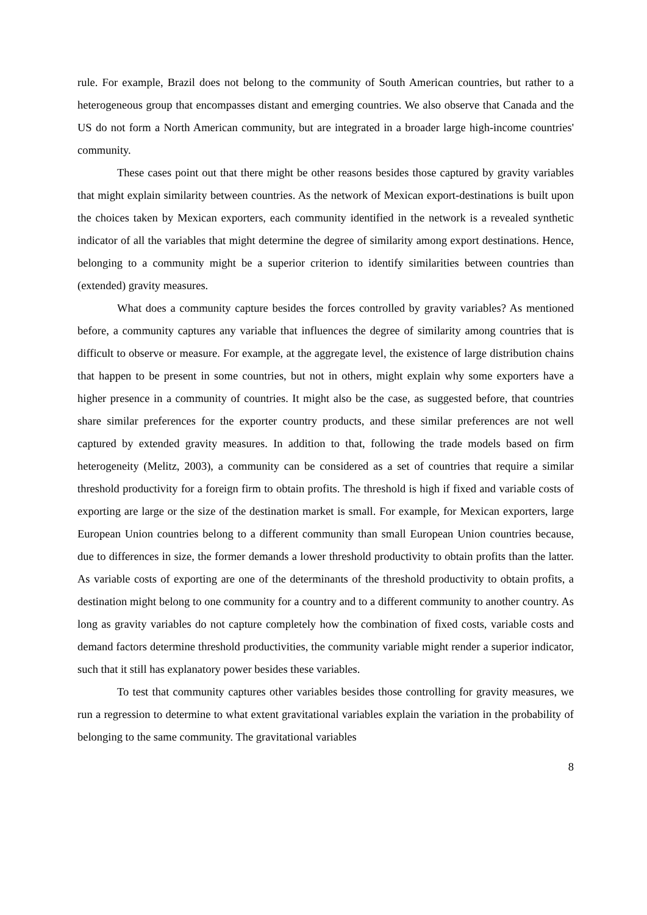rule. For example, Brazil does not belong to the community of South American countries, but rather to a heterogeneous group that encompasses distant and emerging countries. We also observe that Canada and the US do not form a North American community, but are integrated in a broader large high-income countries' community.
These cases point out that there might be other reasons besides those captured by gravity variables that might explain similarity between countries. As the network of Mexican export-destinations is built upon the choices taken by Mexican exporters, each community identified in the network is a revealed synthetic indicator of all the variables that might determine the degree of similarity among export destinations. Hence, belonging to a community might be a superior criterion to identify similarities between countries than (extended) gravity measures.
What does a community capture besides the forces controlled by gravity variables? As mentioned before, a community captures any variable that influences the degree of similarity among countries that is difficult to observe or measure. For example, at the aggregate level, the existence of large distribution chains that happen to be present in some countries, but not in others, might explain why some exporters have a higher presence in a community of countries. It might also be the case, as suggested before, that countries share similar preferences for the exporter country products, and these similar preferences are not well captured by extended gravity measures. In addition to that, following the trade models based on firm heterogeneity (Melitz, 2003), a community can be considered as a set of countries that require a similar threshold productivity for a foreign firm to obtain profits. The threshold is high if fixed and variable costs of exporting are large or the size of the destination market is small. For example, for Mexican exporters, large European Union countries belong to a different community than small European Union countries because, due to differences in size, the former demands a lower threshold productivity to obtain profits than the latter. As variable costs of exporting are one of the determinants of the threshold productivity to obtain profits, a destination might belong to one community for a country and to a different community to another country. As long as gravity variables do not capture completely how the combination of fixed costs, variable costs and demand factors determine threshold productivities, the community variable might render a superior indicator, such that it still has explanatory power besides these variables.
To test that community captures other variables besides those controlling for gravity measures, we run a regression to determine to what extent gravitational variables explain the variation in the probability of belonging to the same community. The gravitational variables
8